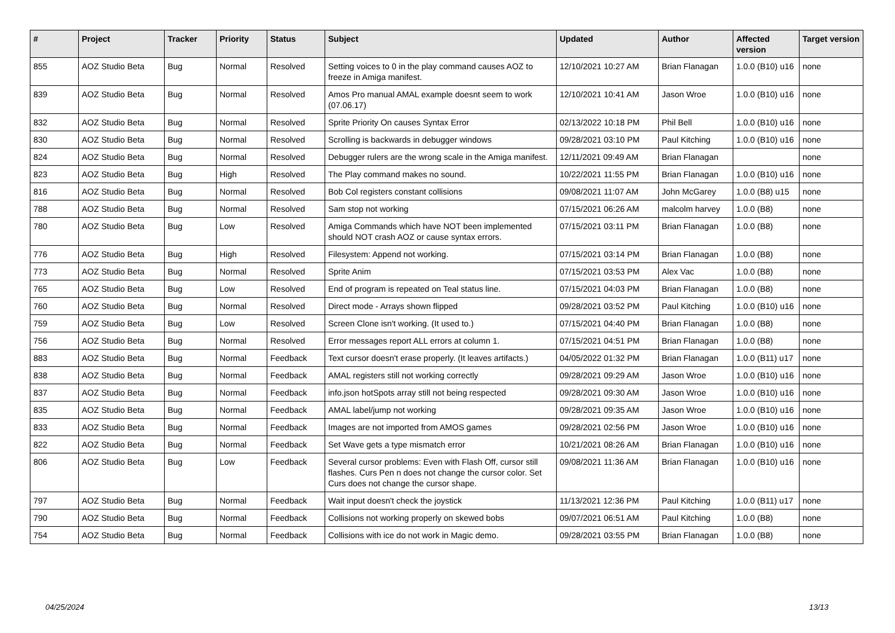| # | Project | Tracker | Priority | Status | Subject | Updated | Author | Affected version | Target version |
| --- | --- | --- | --- | --- | --- | --- | --- | --- | --- |
| 855 | AOZ Studio Beta | Bug | Normal | Resolved | Setting voices to 0 in the play command causes AOZ to freeze in Amiga manifest. | 12/10/2021 10:27 AM | Brian Flanagan | 1.0.0 (B10) u16 | none |
| 839 | AOZ Studio Beta | Bug | Normal | Resolved | Amos Pro manual AMAL example doesnt seem to work (07.06.17) | 12/10/2021 10:41 AM | Jason Wroe | 1.0.0 (B10) u16 | none |
| 832 | AOZ Studio Beta | Bug | Normal | Resolved | Sprite Priority On causes Syntax Error | 02/13/2022 10:18 PM | Phil Bell | 1.0.0 (B10) u16 | none |
| 830 | AOZ Studio Beta | Bug | Normal | Resolved | Scrolling is backwards in debugger windows | 09/28/2021 03:10 PM | Paul Kitching | 1.0.0 (B10) u16 | none |
| 824 | AOZ Studio Beta | Bug | Normal | Resolved | Debugger rulers are the wrong scale in the Amiga manifest. | 12/11/2021 09:49 AM | Brian Flanagan | | none |
| 823 | AOZ Studio Beta | Bug | High | Resolved | The Play command makes no sound. | 10/22/2021 11:55 PM | Brian Flanagan | 1.0.0 (B10) u16 | none |
| 816 | AOZ Studio Beta | Bug | Normal | Resolved | Bob Col registers constant collisions | 09/08/2021 11:07 AM | John McGarey | 1.0.0 (B8) u15 | none |
| 788 | AOZ Studio Beta | Bug | Normal | Resolved | Sam stop not working | 07/15/2021 06:26 AM | malcolm harvey | 1.0.0 (B8) | none |
| 780 | AOZ Studio Beta | Bug | Low | Resolved | Amiga Commands which have NOT been implemented should NOT crash AOZ or cause syntax errors. | 07/15/2021 03:11 PM | Brian Flanagan | 1.0.0 (B8) | none |
| 776 | AOZ Studio Beta | Bug | High | Resolved | Filesystem: Append not working. | 07/15/2021 03:14 PM | Brian Flanagan | 1.0.0 (B8) | none |
| 773 | AOZ Studio Beta | Bug | Normal | Resolved | Sprite Anim | 07/15/2021 03:53 PM | Alex Vac | 1.0.0 (B8) | none |
| 765 | AOZ Studio Beta | Bug | Low | Resolved | End of program is repeated on Teal status line. | 07/15/2021 04:03 PM | Brian Flanagan | 1.0.0 (B8) | none |
| 760 | AOZ Studio Beta | Bug | Normal | Resolved | Direct mode - Arrays shown flipped | 09/28/2021 03:52 PM | Paul Kitching | 1.0.0 (B10) u16 | none |
| 759 | AOZ Studio Beta | Bug | Low | Resolved | Screen Clone isn't working. (It used to.) | 07/15/2021 04:40 PM | Brian Flanagan | 1.0.0 (B8) | none |
| 756 | AOZ Studio Beta | Bug | Normal | Resolved | Error messages report ALL errors at column 1. | 07/15/2021 04:51 PM | Brian Flanagan | 1.0.0 (B8) | none |
| 883 | AOZ Studio Beta | Bug | Normal | Feedback | Text cursor doesn't erase properly. (It leaves artifacts.) | 04/05/2022 01:32 PM | Brian Flanagan | 1.0.0 (B11) u17 | none |
| 838 | AOZ Studio Beta | Bug | Normal | Feedback | AMAL registers still not working correctly | 09/28/2021 09:29 AM | Jason Wroe | 1.0.0 (B10) u16 | none |
| 837 | AOZ Studio Beta | Bug | Normal | Feedback | info.json hotSpots array still not being respected | 09/28/2021 09:30 AM | Jason Wroe | 1.0.0 (B10) u16 | none |
| 835 | AOZ Studio Beta | Bug | Normal | Feedback | AMAL label/jump not working | 09/28/2021 09:35 AM | Jason Wroe | 1.0.0 (B10) u16 | none |
| 833 | AOZ Studio Beta | Bug | Normal | Feedback | Images are not imported from AMOS games | 09/28/2021 02:56 PM | Jason Wroe | 1.0.0 (B10) u16 | none |
| 822 | AOZ Studio Beta | Bug | Normal | Feedback | Set Wave gets a type mismatch error | 10/21/2021 08:26 AM | Brian Flanagan | 1.0.0 (B10) u16 | none |
| 806 | AOZ Studio Beta | Bug | Low | Feedback | Several cursor problems: Even with Flash Off, cursor still flashes. Curs Pen n does not change the cursor color. Set Curs does not change the cursor shape. | 09/08/2021 11:36 AM | Brian Flanagan | 1.0.0 (B10) u16 | none |
| 797 | AOZ Studio Beta | Bug | Normal | Feedback | Wait input doesn't check the joystick | 11/13/2021 12:36 PM | Paul Kitching | 1.0.0 (B11) u17 | none |
| 790 | AOZ Studio Beta | Bug | Normal | Feedback | Collisions not working properly on skewed bobs | 09/07/2021 06:51 AM | Paul Kitching | 1.0.0 (B8) | none |
| 754 | AOZ Studio Beta | Bug | Normal | Feedback | Collisions with ice do not work in Magic demo. | 09/28/2021 03:55 PM | Brian Flanagan | 1.0.0 (B8) | none |
04/25/2024 13/13